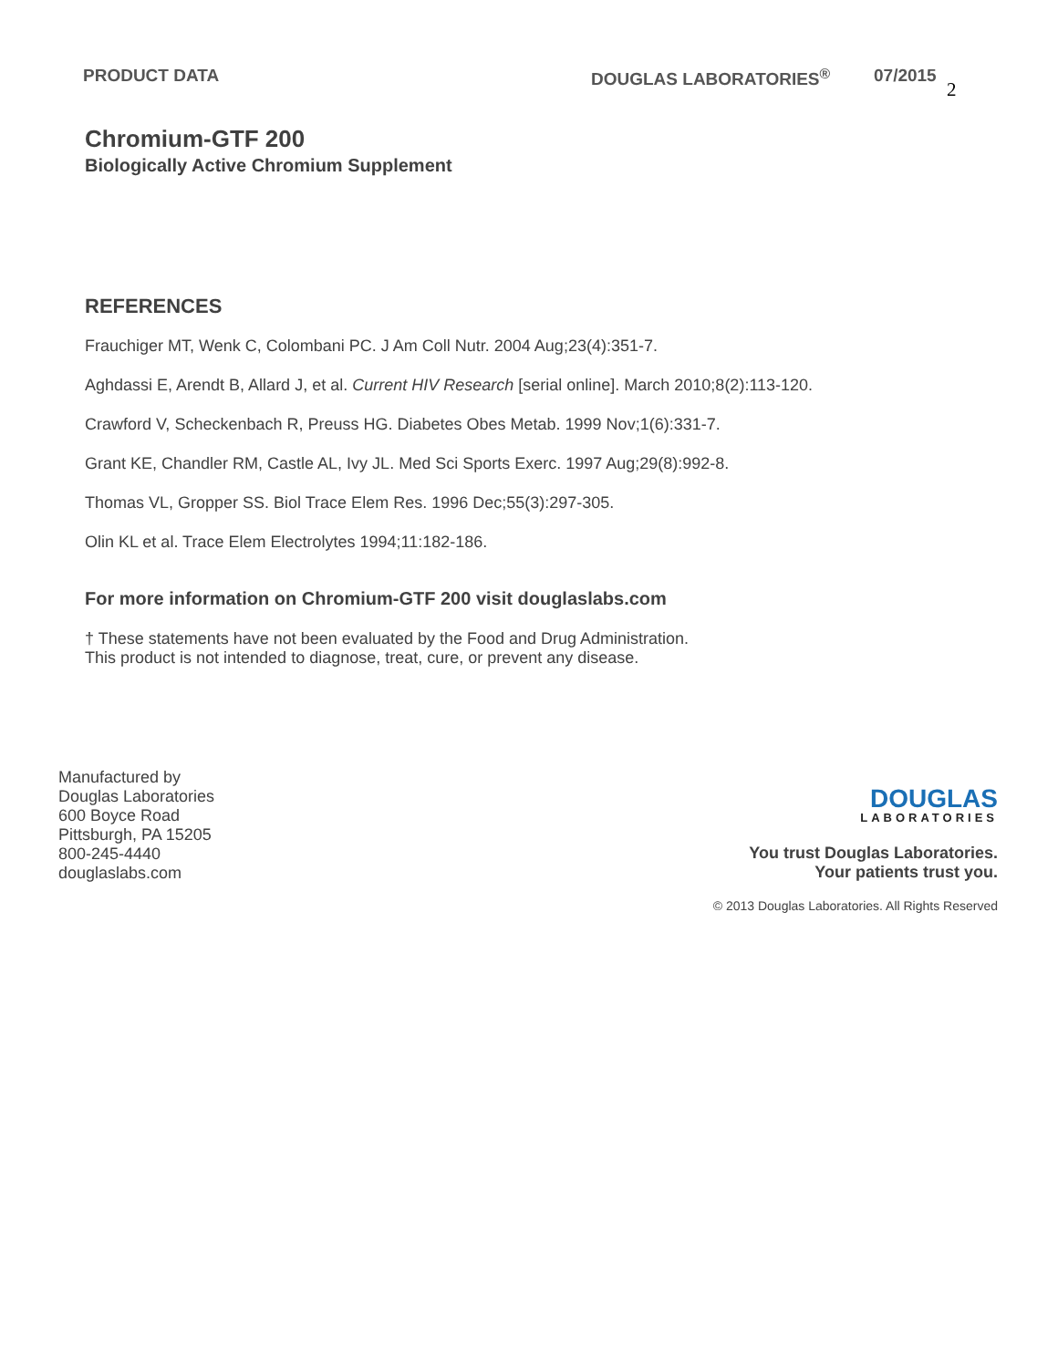PRODUCT DATA DOUGLAS LABORATORIES<sup>®</sup> 07/2015 2
Chromium-GTF 200
Biologically Active Chromium Supplement
REFERENCES
Frauchiger MT, Wenk C, Colombani PC. J Am Coll Nutr. 2004 Aug;23(4):351-7.
Aghdassi E, Arendt B, Allard J, et al. Current HIV Research [serial online]. March 2010;8(2):113-120.
Crawford V, Scheckenbach R, Preuss HG. Diabetes Obes Metab. 1999 Nov;1(6):331-7.
Grant KE, Chandler RM, Castle AL, Ivy JL. Med Sci Sports Exerc. 1997 Aug;29(8):992-8.
Thomas VL, Gropper SS. Biol Trace Elem Res. 1996 Dec;55(3):297-305.
Olin KL et al. Trace Elem Electrolytes 1994;11:182-186.
For more information on Chromium-GTF 200 visit douglaslabs.com
† These statements have not been evaluated by the Food and Drug Administration.
This product is not intended to diagnose, treat, cure, or prevent any disease.
Manufactured by
Douglas Laboratories
600 Boyce Road
Pittsburgh, PA 15205
800-245-4440
douglaslabs.com
DOUGLAS
LABORATORIES
You trust Douglas Laboratories.
Your patients trust you.
© 2013 Douglas Laboratories. All Rights Reserved